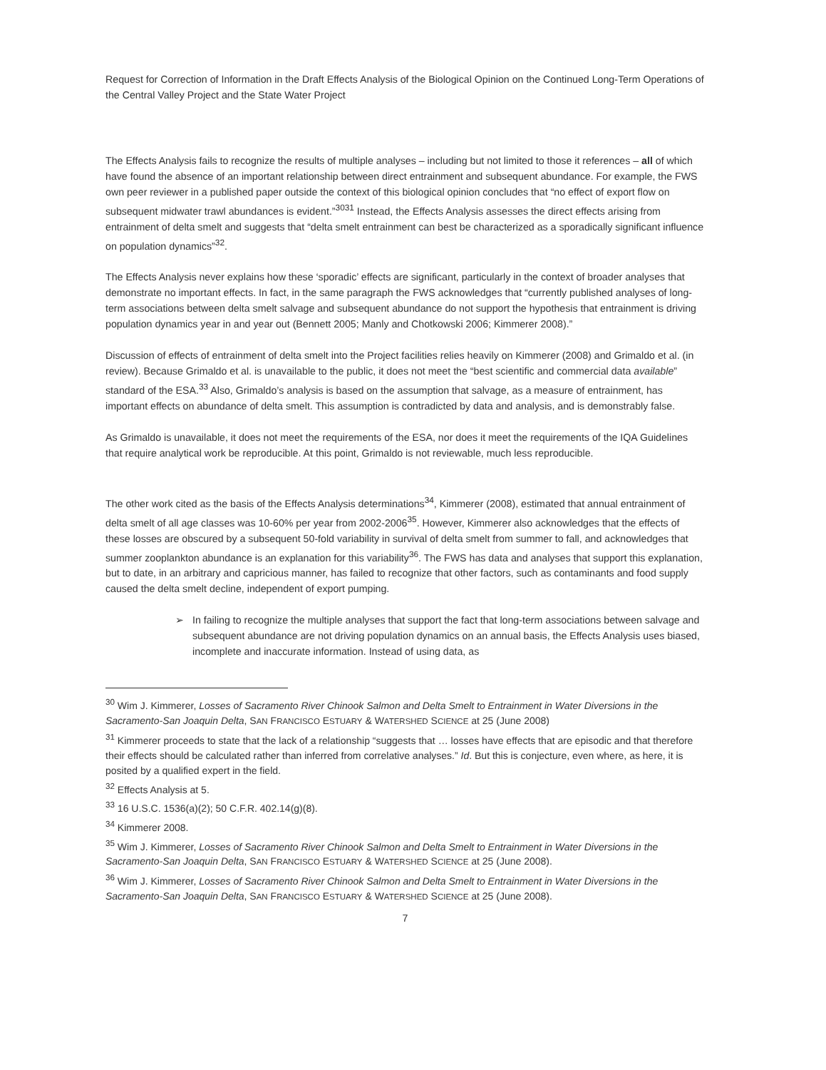Request for Correction of Information in the Draft Effects Analysis of the Biological Opinion on the Continued Long-Term Operations of the Central Valley Project and the State Water Project
The Effects Analysis fails to recognize the results of multiple analyses – including but not limited to those it references – all of which have found the absence of an important relationship between direct entrainment and subsequent abundance. For example, the FWS own peer reviewer in a published paper outside the context of this biological opinion concludes that “no effect of export flow on subsequent midwater trawl abundances is evident.”<sup>3031</sup> Instead, the Effects Analysis assesses the direct effects arising from entrainment of delta smelt and suggests that “delta smelt entrainment can best be characterized as a sporadically significant influence on population dynamics”<sup>32</sup>.
The Effects Analysis never explains how these ‘sporadic’ effects are significant, particularly in the context of broader analyses that demonstrate no important effects. In fact, in the same paragraph the FWS acknowledges that “currently published analyses of long-term associations between delta smelt salvage and subsequent abundance do not support the hypothesis that entrainment is driving population dynamics year in and year out (Bennett 2005; Manly and Chotkowski 2006; Kimmerer 2008).”
Discussion of effects of entrainment of delta smelt into the Project facilities relies heavily on Kimmerer (2008) and Grimaldo et al. (in review). Because Grimaldo et al. is unavailable to the public, it does not meet the “best scientific and commercial data available” standard of the ESA.<sup>33</sup> Also, Grimaldo’s analysis is based on the assumption that salvage, as a measure of entrainment, has important effects on abundance of delta smelt. This assumption is contradicted by data and analysis, and is demonstrably false.
As Grimaldo is unavailable, it does not meet the requirements of the ESA, nor does it meet the requirements of the IQA Guidelines that require analytical work be reproducible. At this point, Grimaldo is not reviewable, much less reproducible.
The other work cited as the basis of the Effects Analysis determinations<sup>34</sup>, Kimmerer (2008), estimated that annual entrainment of delta smelt of all age classes was 10-60% per year from 2002-2006<sup>35</sup>. However, Kimmerer also acknowledges that the effects of these losses are obscured by a subsequent 50-fold variability in survival of delta smelt from summer to fall, and acknowledges that summer zooplankton abundance is an explanation for this variability<sup>36</sup>. The FWS has data and analyses that support this explanation, but to date, in an arbitrary and capricious manner, has failed to recognize that other factors, such as contaminants and food supply caused the delta smelt decline, independent of export pumping.
➢ In failing to recognize the multiple analyses that support the fact that long-term associations between salvage and subsequent abundance are not driving population dynamics on an annual basis, the Effects Analysis uses biased, incomplete and inaccurate information. Instead of using data, as
<sup>30</sup> Wim J. Kimmerer, Losses of Sacramento River Chinook Salmon and Delta Smelt to Entrainment in Water Diversions in the Sacramento-San Joaquin Delta, SAN FRANCISCO ESTUARY & WATERSHED SCIENCE at 25 (June 2008)
<sup>31</sup> Kimmerer proceeds to state that the lack of a relationship “suggests that … losses have effects that are episodic and that therefore their effects should be calculated rather than inferred from correlative analyses.” Id. But this is conjecture, even where, as here, it is posited by a qualified expert in the field.
<sup>32</sup> Effects Analysis at 5.
<sup>33</sup> 16 U.S.C. 1536(a)(2); 50 C.F.R. 402.14(g)(8).
<sup>34</sup> Kimmerer 2008.
<sup>35</sup> Wim J. Kimmerer, Losses of Sacramento River Chinook Salmon and Delta Smelt to Entrainment in Water Diversions in the Sacramento-San Joaquin Delta, SAN FRANCISCO ESTUARY & WATERSHED SCIENCE at 25 (June 2008).
<sup>36</sup> Wim J. Kimmerer, Losses of Sacramento River Chinook Salmon and Delta Smelt to Entrainment in Water Diversions in the Sacramento-San Joaquin Delta, SAN FRANCISCO ESTUARY & WATERSHED SCIENCE at 25 (June 2008).
7